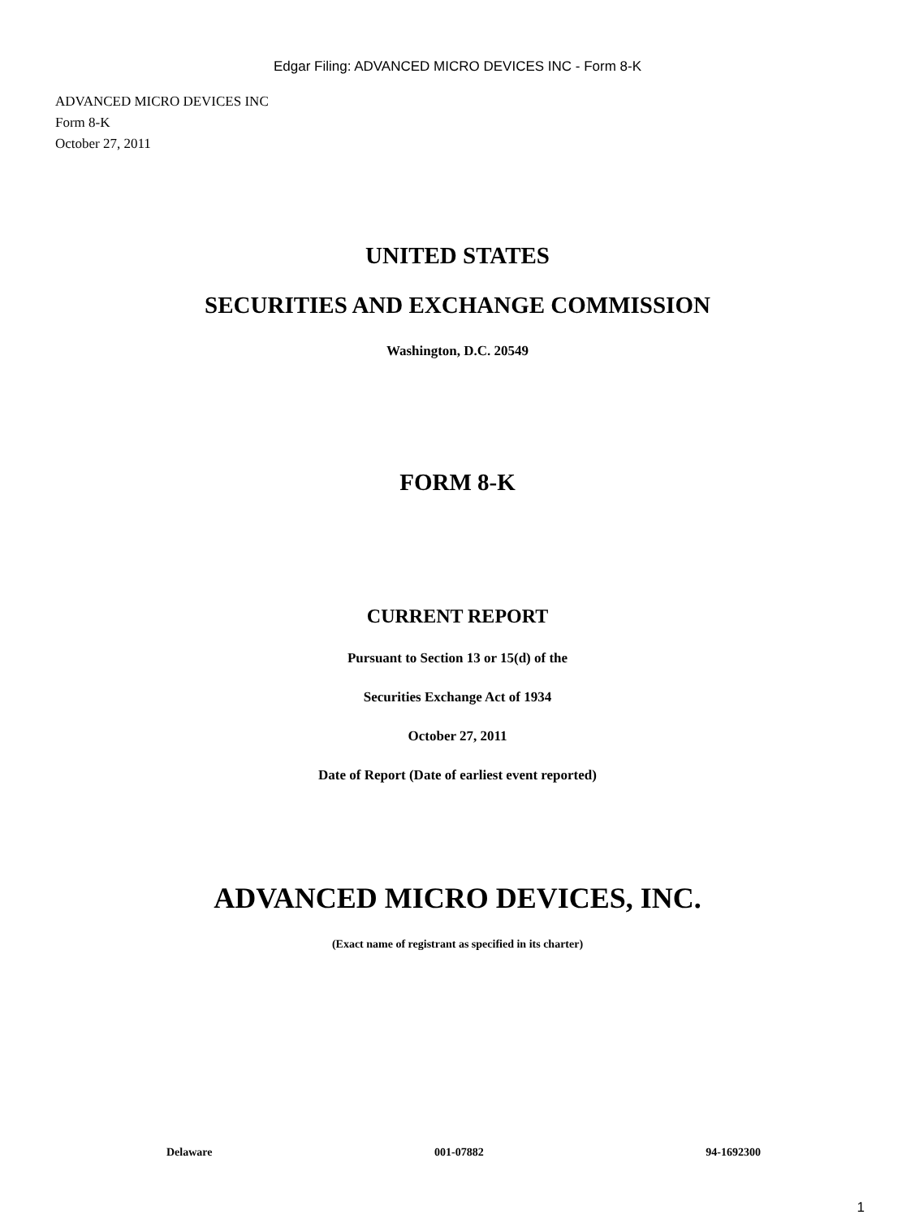Edgar Filing: ADVANCED MICRO DEVICES INC - Form 8-K
ADVANCED MICRO DEVICES INC
Form 8-K
October 27, 2011
UNITED STATES
SECURITIES AND EXCHANGE COMMISSION
Washington, D.C. 20549
FORM 8-K
CURRENT REPORT
Pursuant to Section 13 or 15(d) of the
Securities Exchange Act of 1934
October 27, 2011
Date of Report (Date of earliest event reported)
ADVANCED MICRO DEVICES, INC.
(Exact name of registrant as specified in its charter)
Delaware 001-07882 94-1692300
1